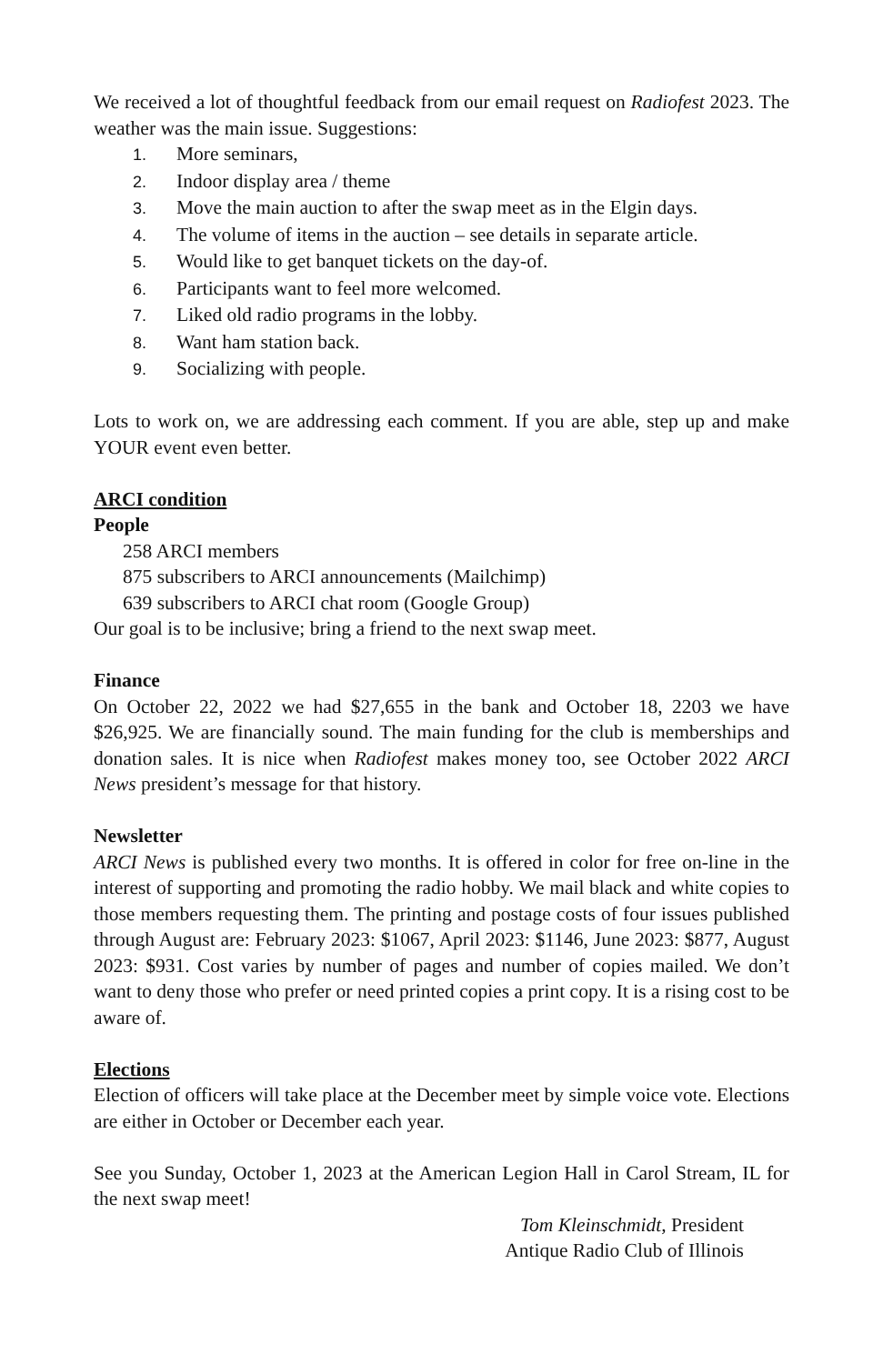We received a lot of thoughtful feedback from our email request on Radiofest 2023. The weather was the main issue. Suggestions:
1. More seminars,
2. Indoor display area / theme
3. Move the main auction to after the swap meet as in the Elgin days.
4. The volume of items in the auction – see details in separate article.
5. Would like to get banquet tickets on the day-of.
6. Participants want to feel more welcomed.
7. Liked old radio programs in the lobby.
8. Want ham station back.
9. Socializing with people.
Lots to work on, we are addressing each comment. If you are able, step up and make YOUR event even better.
ARCI condition
People
258 ARCI members
875 subscribers to ARCI announcements (Mailchimp)
639 subscribers to ARCI chat room (Google Group)
Our goal is to be inclusive; bring a friend to the next swap meet.
Finance
On October 22, 2022 we had $27,655 in the bank and October 18, 2203 we have $26,925. We are financially sound. The main funding for the club is memberships and donation sales. It is nice when Radiofest makes money too, see October 2022 ARCI News president’s message for that history.
Newsletter
ARCI News is published every two months. It is offered in color for free on-line in the interest of supporting and promoting the radio hobby. We mail black and white copies to those members requesting them. The printing and postage costs of four issues published through August are: February 2023: $1067, April 2023: $1146, June 2023: $877, August 2023: $931. Cost varies by number of pages and number of copies mailed. We don’t want to deny those who prefer or need printed copies a print copy. It is a rising cost to be aware of.
Elections
Election of officers will take place at the December meet by simple voice vote. Elections are either in October or December each year.
See you Sunday, October 1, 2023 at the American Legion Hall in Carol Stream, IL for the next swap meet!
Tom Kleinschmidt, President
Antique Radio Club of Illinois